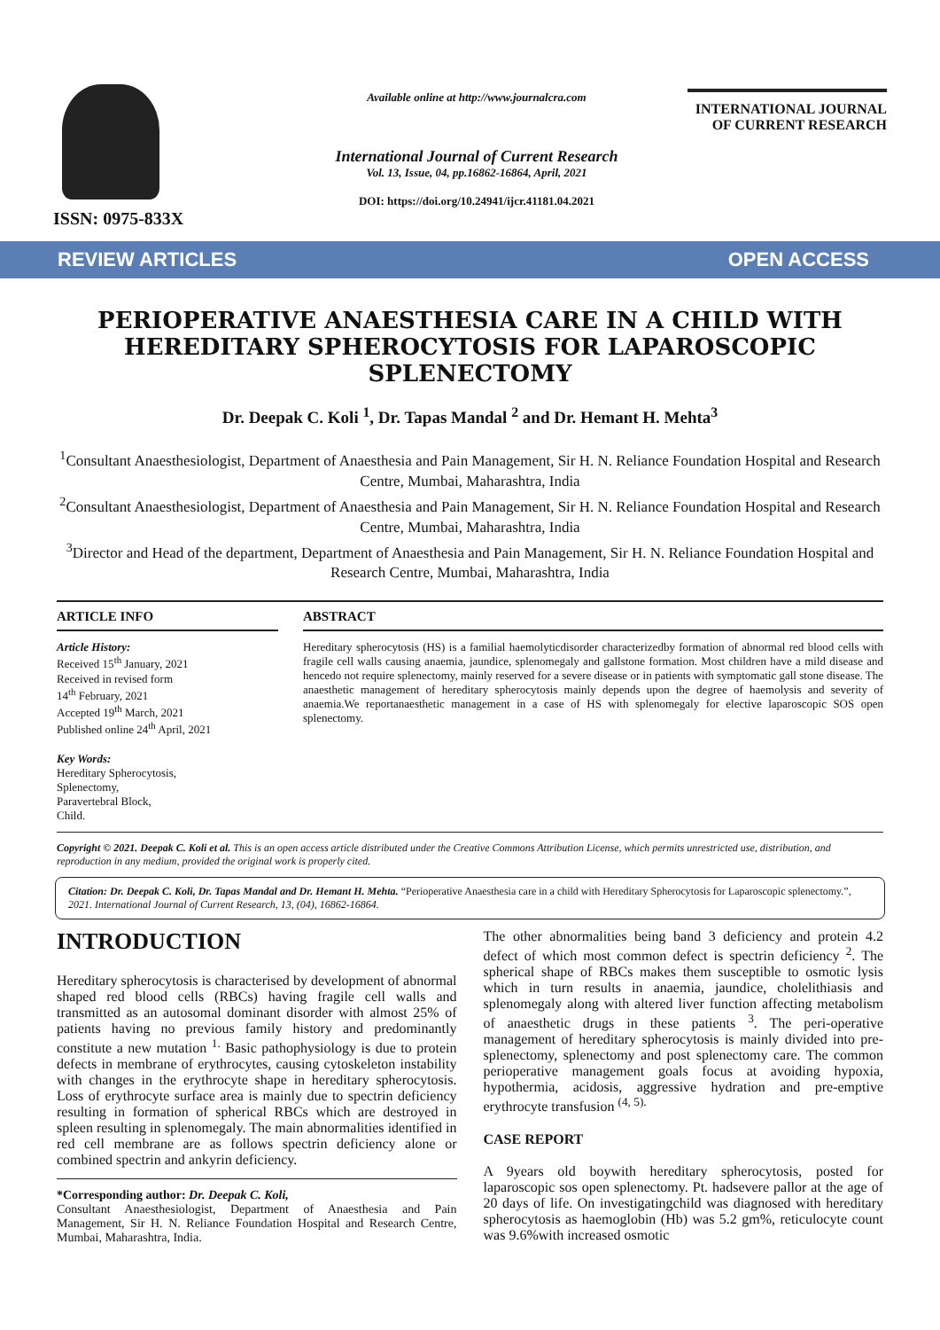ISSN: 0975-833X
Available online at http://www.journalcra.com
International Journal of Current Research
Vol. 13, Issue, 04, pp.16862-16864, April, 2021
DOI: https://doi.org/10.24941/ijcr.41181.04.2021
INTERNATIONAL JOURNAL
OF CURRENT RESEARCH
REVIEW ARTICLES OPEN ACCESS
PERIOPERATIVE ANAESTHESIA CARE IN A CHILD WITH HEREDITARY SPHEROCYTOSIS FOR LAPAROSCOPIC SPLENECTOMY
Dr. Deepak C. Koli <sup>1</sup>, Dr. Tapas Mandal <sup>2</sup> and Dr. Hemant H. Mehta<sup>3</sup>
<sup>1</sup> Consultant Anaesthesiologist, Department of Anaesthesia and Pain Management, Sir H. N. Reliance Foundation Hospital and Research Centre, Mumbai, Maharashtra, India
<sup>2</sup> Consultant Anaesthesiologist, Department of Anaesthesia and Pain Management, Sir H. N. Reliance Foundation Hospital and Research Centre, Mumbai, Maharashtra, India
<sup>3</sup> Director and Head of the department, Department of Anaesthesia and Pain Management, Sir H. N. Reliance Foundation Hospital and Research Centre, Mumbai, Maharashtra, India
ARTICLE INFO
Article History:
Received 15<sup>th</sup> January, 2021
Received in revised form
14<sup>th</sup> February, 2021
Accepted 19<sup>th</sup> March, 2021
Published online 24<sup>th</sup> April, 2021
Key Words:
Hereditary Spherocytosis,
Splenectomy,
Paravertebral Block,
Child.
ABSTRACT
Hereditary spherocytosis (HS) is a familial haemolyticdisorder characterizedby formation of abnormal red blood cells with fragile cell walls causing anaemia, jaundice, splenomegaly and gallstone formation. Most children have a mild disease and hencedo not require splenectomy, mainly reserved for a severe disease or in patients with symptomatic gall stone disease. The anaesthetic management of hereditary spherocytosis mainly depends upon the degree of haemolysis and severity of anaemia.We reportanaesthetic management in a case of HS with splenomegaly for elective laparoscopic SOS open splenectomy.
Copyright © 2021. Deepak C. Koli et al. This is an open access article distributed under the Creative Commons Attribution License, which permits unrestricted use, distribution, and reproduction in any medium, provided the original work is properly cited.
Citation: Dr. Deepak C. Koli, Dr. Tapas Mandal and Dr. Hemant H. Mehta. “Perioperative Anaesthesia care in a child with Hereditary Spherocytosis for Laparoscopic splenectomy.”, 2021. International Journal of Current Research, 13, (04), 16862-16864.
INTRODUCTION
Hereditary spherocytosis is characterised by development of abnormal shaped red blood cells (RBCs) having fragile cell walls and transmitted as an autosomal dominant disorder with almost 25% of patients having no previous family history and predominantly constitute a new mutation <sup>1.</sup> Basic pathophysiology is due to protein defects in membrane of erythrocytes, causing cytoskeleton instability with changes in the erythrocyte shape in hereditary spherocytosis. Loss of erythrocyte surface area is mainly due to spectrin deficiency resulting in formation of spherical RBCs which are destroyed in spleen resulting in splenomegaly. The main abnormalities identified in red cell membrane are as follows spectrin deficiency alone or combined spectrin and ankyrin deficiency.
*Corresponding author: Dr. Deepak C. Koli,
Consultant Anaesthesiologist, Department of Anaesthesia and Pain Management, Sir H. N. Reliance Foundation Hospital and Research Centre, Mumbai, Maharashtra, India.
The other abnormalities being band 3 deficiency and protein 4.2 defect of which most common defect is spectrin deficiency <sup>2</sup>. The spherical shape of RBCs makes them susceptible to osmotic lysis which in turn results in anaemia, jaundice, cholelithiasis and splenomegaly along with altered liver function affecting metabolism of anaesthetic drugs in these patients <sup>3</sup>. The peri-operative management of hereditary spherocytosis is mainly divided into pre-splenectomy, splenectomy and post splenectomy care. The common perioperative management goals focus at avoiding hypoxia, hypothermia, acidosis, aggressive hydration and pre-emptive erythrocyte transfusion <sup>(4, 5).</sup>
CASE REPORT
A 9years old boywith hereditary spherocytosis, posted for laparoscopic sos open splenectomy. Pt. hadsevere pallor at the age of 20 days of life. On investigatingchild was diagnosed with hereditary spherocytosis as haemoglobin (Hb) was 5.2 gm%, reticulocyte count was 9.6%with increased osmotic